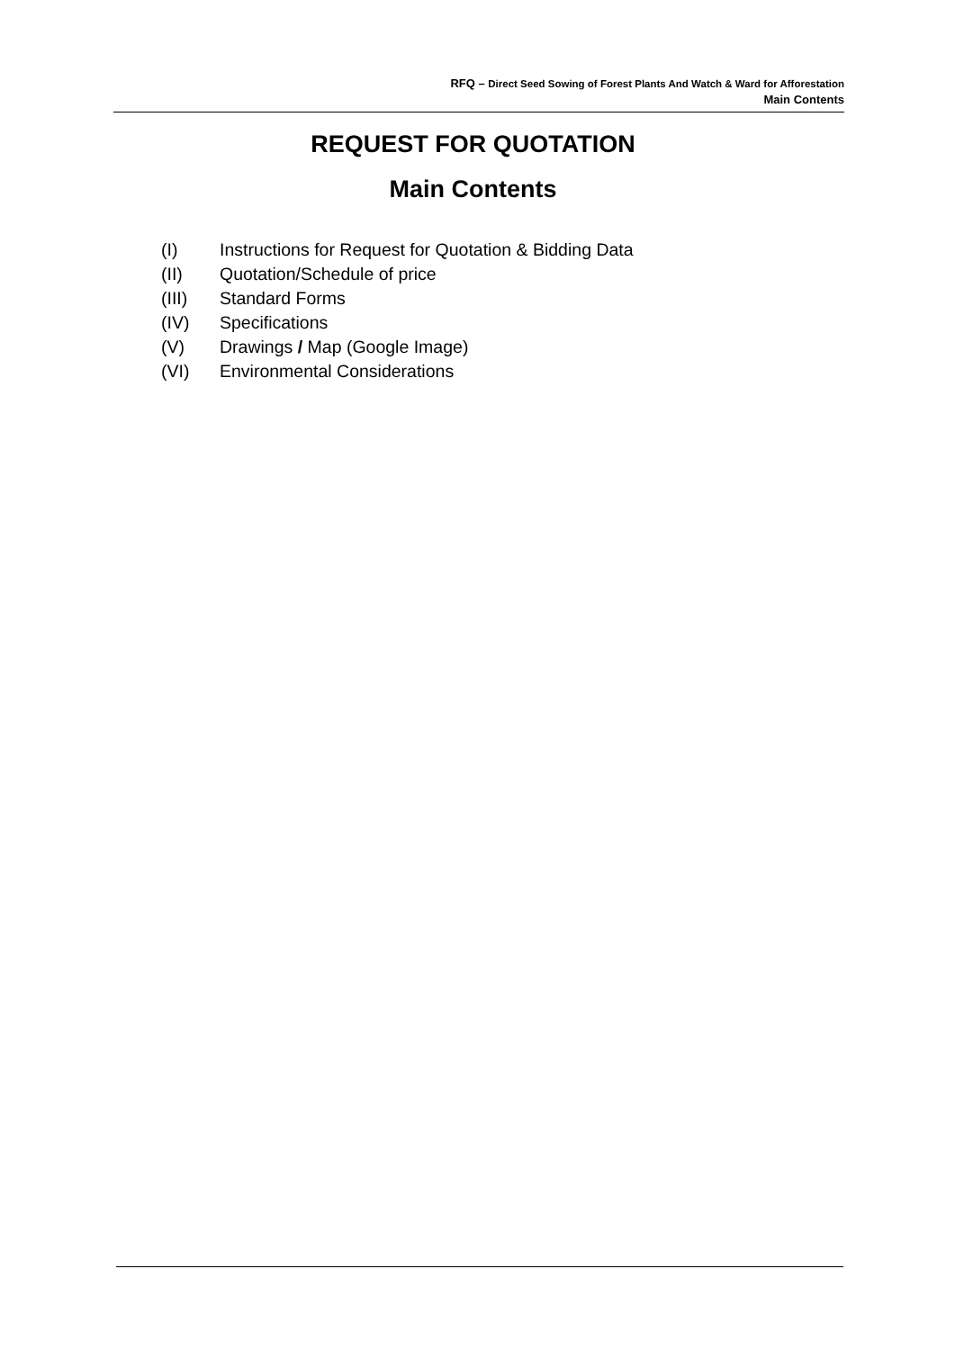RFQ – Direct Seed Sowing of Forest Plants And Watch & Ward for Afforestation
Main Contents
REQUEST FOR QUOTATION
Main Contents
(I) Instructions for Request for Quotation & Bidding Data
(II) Quotation/Schedule of price
(III) Standard Forms
(IV) Specifications
(V) Drawings / Map (Google Image)
(VI) Environmental Considerations